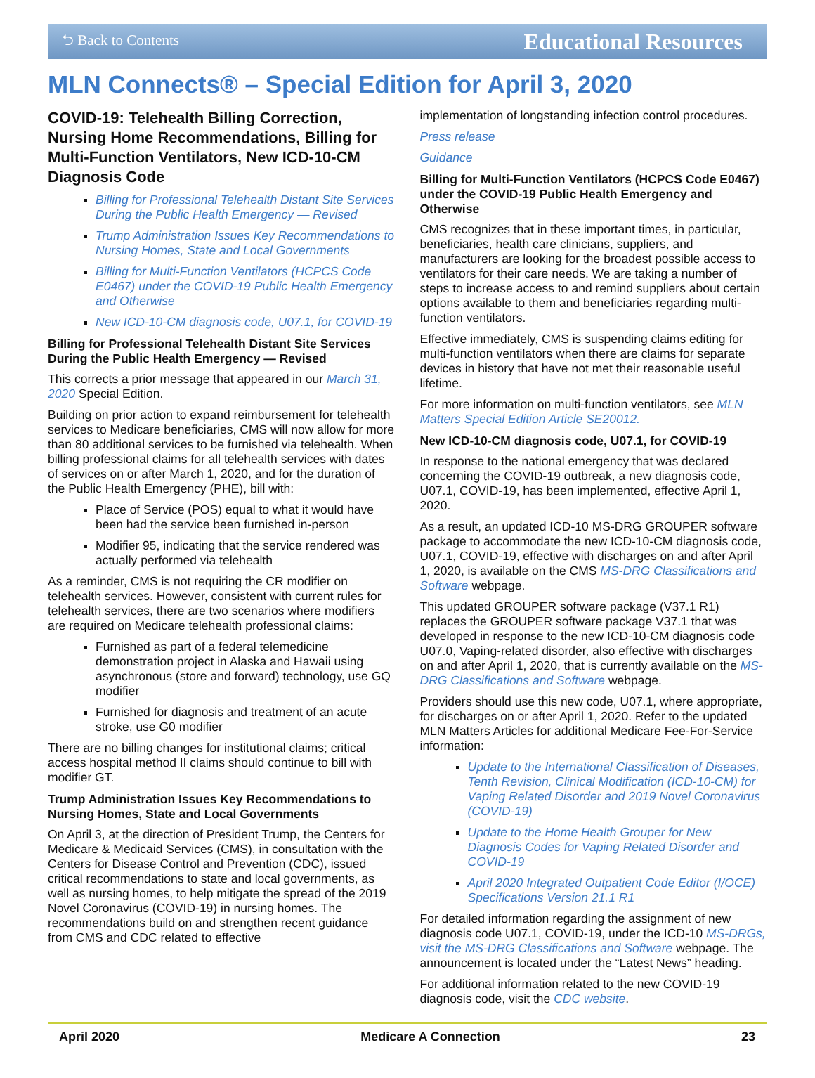⮌ Back to Contents Educational Resources
MLN Connects® – Special Edition for April 3, 2020
COVID-19: Telehealth Billing Correction, Nursing Home Recommendations, Billing for Multi-Function Ventilators, New ICD-10-CM Diagnosis Code
Billing for Professional Telehealth Distant Site Services During the Public Health Emergency — Revised
Trump Administration Issues Key Recommendations to Nursing Homes, State and Local Governments
Billing for Multi-Function Ventilators (HCPCS Code E0467) under the COVID-19 Public Health Emergency and Otherwise
New ICD-10-CM diagnosis code, U07.1, for COVID-19
Billing for Professional Telehealth Distant Site Services During the Public Health Emergency — Revised
This corrects a prior message that appeared in our March 31, 2020 Special Edition.
Building on prior action to expand reimbursement for telehealth services to Medicare beneficiaries, CMS will now allow for more than 80 additional services to be furnished via telehealth. When billing professional claims for all telehealth services with dates of services on or after March 1, 2020, and for the duration of the Public Health Emergency (PHE), bill with:
Place of Service (POS) equal to what it would have been had the service been furnished in-person
Modifier 95, indicating that the service rendered was actually performed via telehealth
As a reminder, CMS is not requiring the CR modifier on telehealth services. However, consistent with current rules for telehealth services, there are two scenarios where modifiers are required on Medicare telehealth professional claims:
Furnished as part of a federal telemedicine demonstration project in Alaska and Hawaii using asynchronous (store and forward) technology, use GQ modifier
Furnished for diagnosis and treatment of an acute stroke, use G0 modifier
There are no billing changes for institutional claims; critical access hospital method II claims should continue to bill with modifier GT.
Trump Administration Issues Key Recommendations to Nursing Homes, State and Local Governments
On April 3, at the direction of President Trump, the Centers for Medicare & Medicaid Services (CMS), in consultation with the Centers for Disease Control and Prevention (CDC), issued critical recommendations to state and local governments, as well as nursing homes, to help mitigate the spread of the 2019 Novel Coronavirus (COVID-19) in nursing homes. The recommendations build on and strengthen recent guidance from CMS and CDC related to effective
implementation of longstanding infection control procedures.
Press release
Guidance
Billing for Multi-Function Ventilators (HCPCS Code E0467) under the COVID-19 Public Health Emergency and Otherwise
CMS recognizes that in these important times, in particular, beneficiaries, health care clinicians, suppliers, and manufacturers are looking for the broadest possible access to ventilators for their care needs. We are taking a number of steps to increase access to and remind suppliers about certain options available to them and beneficiaries regarding multi-function ventilators.
Effective immediately, CMS is suspending claims editing for multi-function ventilators when there are claims for separate devices in history that have not met their reasonable useful lifetime.
For more information on multi-function ventilators, see MLN Matters Special Edition Article SE20012.
New ICD-10-CM diagnosis code, U07.1, for COVID-19
In response to the national emergency that was declared concerning the COVID-19 outbreak, a new diagnosis code, U07.1, COVID-19, has been implemented, effective April 1, 2020.
As a result, an updated ICD-10 MS-DRG GROUPER software package to accommodate the new ICD-10-CM diagnosis code, U07.1, COVID-19, effective with discharges on and after April 1, 2020, is available on the CMS MS-DRG Classifications and Software webpage.
This updated GROUPER software package (V37.1 R1) replaces the GROUPER software package V37.1 that was developed in response to the new ICD-10-CM diagnosis code U07.0, Vaping-related disorder, also effective with discharges on and after April 1, 2020, that is currently available on the MS-DRG Classifications and Software webpage.
Providers should use this new code, U07.1, where appropriate, for discharges on or after April 1, 2020. Refer to the updated MLN Matters Articles for additional Medicare Fee-For-Service information:
Update to the International Classification of Diseases, Tenth Revision, Clinical Modification (ICD-10-CM) for Vaping Related Disorder and 2019 Novel Coronavirus (COVID-19)
Update to the Home Health Grouper for New Diagnosis Codes for Vaping Related Disorder and COVID-19
April 2020 Integrated Outpatient Code Editor (I/OCE) Specifications Version 21.1 R1
For detailed information regarding the assignment of new diagnosis code U07.1, COVID-19, under the ICD-10 MS-DRGs, visit the MS-DRG Classifications and Software webpage. The announcement is located under the “Latest News” heading.
For additional information related to the new COVID-19 diagnosis code, visit the CDC website.
April 2020 Medicare A Connection 23